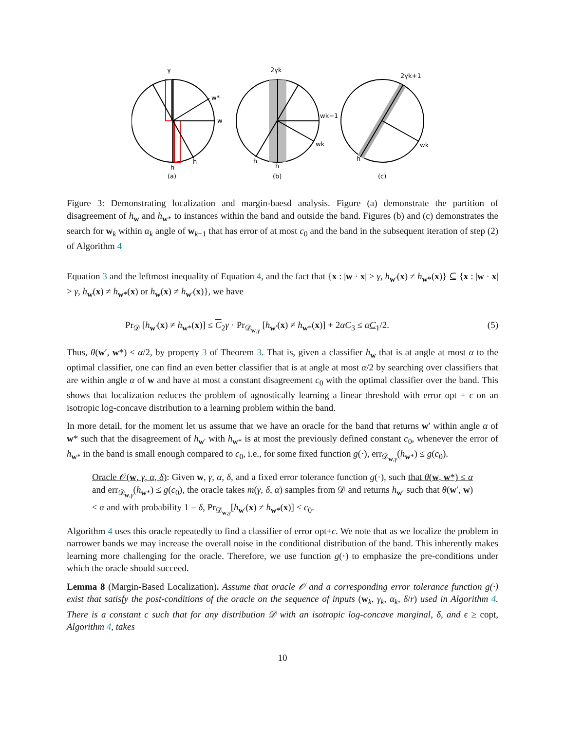γ
w
w*
h
h
(a)
2γk
wk−1
wk
h
h
(b)
2γk+1
wk
h
(c)
Figure 3: Demonstrating localization and margin-baesd analysis. Figure (a) demonstrate the partition of disagreement of h<sub>w</sub> and h<sub>w*</sub> to instances within the band and outside the band. Figures (b) and (c) demonstrates the search for w<sub>k</sub> within α<sub>k</sub> angle of w<sub>k−1</sub> that has error of at most c<sub>0</sub> and the band in the subsequent iteration of step (2) of Algorithm 4
Equation 3 and the leftmost inequality of Equation 4, and the fact that {x : |w · x| > γ, h<sub>w′</sub>(x) ≠ h<sub>w*</sub>(x)} ⊆ {x : |w · x| > γ, h<sub>w</sub>(x) ≠ h<sub>w*</sub>(x) or h<sub>w</sub>(x) ≠ h<sub>w′</sub>(x)}, we have
Pr<sub>𝒟</sub> [h<sub>w′</sub>(x) ≠ h<sub>w*</sub>(x)] ≤ C<sub>2</sub>γ · Pr<sub>𝒟<sub>w,γ</sub></sub> [h<sub>w′</sub>(x) ≠ h<sub>w*</sub>(x)] + 2αC<sub>3</sub> ≤ αC<sub>1</sub>/2. (5)
Thus, θ(w′, w*) ≤ α/2, by property 3 of Theorem 3. That is, given a classifier h<sub>w</sub> that is at angle at most α to the optimal classifier, one can find an even better classifier that is at angle at most α/2 by searching over classifiers that are within angle α of w and have at most a constant disagreement c<sub>0</sub> with the optimal classifier over the band. This shows that localization reduces the problem of agnostically learning a linear threshold with error opt + ϵ on an isotropic log-concave distribution to a learning problem within the band.
In more detail, for the moment let us assume that we have an oracle for the band that returns w′ within angle α of w* such that the disagreement of h<sub>w′</sub> with h<sub>w*</sub> is at most the previously defined constant c<sub>0</sub>, whenever the error of h<sub>w*</sub> in the band is small enough compared to c<sub>0</sub>, i.e., for some fixed function g(·), err<sub>𝒟<sub>w,γ</sub></sub>(h<sub>w*</sub>) ≤ g(c<sub>0</sub>).
Oracle 𝒪(w, γ, α, δ): Given w, γ, α, δ, and a fixed error tolerance function g(·), such that θ(w, w*) ≤ α and err<sub>𝒟<sub>w,γ</sub></sub>(h<sub>w*</sub>) ≤ g(c<sub>0</sub>), the oracle takes m(γ, δ, α) samples from 𝒟 and returns h<sub>w′</sub> such that θ(w′, w) ≤ α and with probability 1 − δ, Pr<sub>𝒟<sub>w,γ</sub></sub>[h<sub>w′</sub>(x) ≠ h<sub>w*</sub>(x)] ≤ c<sub>0</sub>.
Algorithm 4 uses this oracle repeatedly to find a classifier of error opt+ϵ. We note that as we localize the problem in narrower bands we may increase the overall noise in the conditional distribution of the band. This inherently makes learning more challenging for the oracle. Therefore, we use function g(·) to emphasize the pre-conditions under which the oracle should succeed.
Lemma 8 (Margin-Based Localization). Assume that oracle 𝒪 and a corresponding error tolerance function g(·) exist that satisfy the post-conditions of the oracle on the sequence of inputs (w<sub>k</sub>, γ<sub>k</sub>, α<sub>k</sub>, δ/r) used in Algorithm 4. There is a constant c such that for any distribution 𝒟 with an isotropic log-concave marginal, δ, and ϵ ≥ copt, Algorithm 4, takes
10